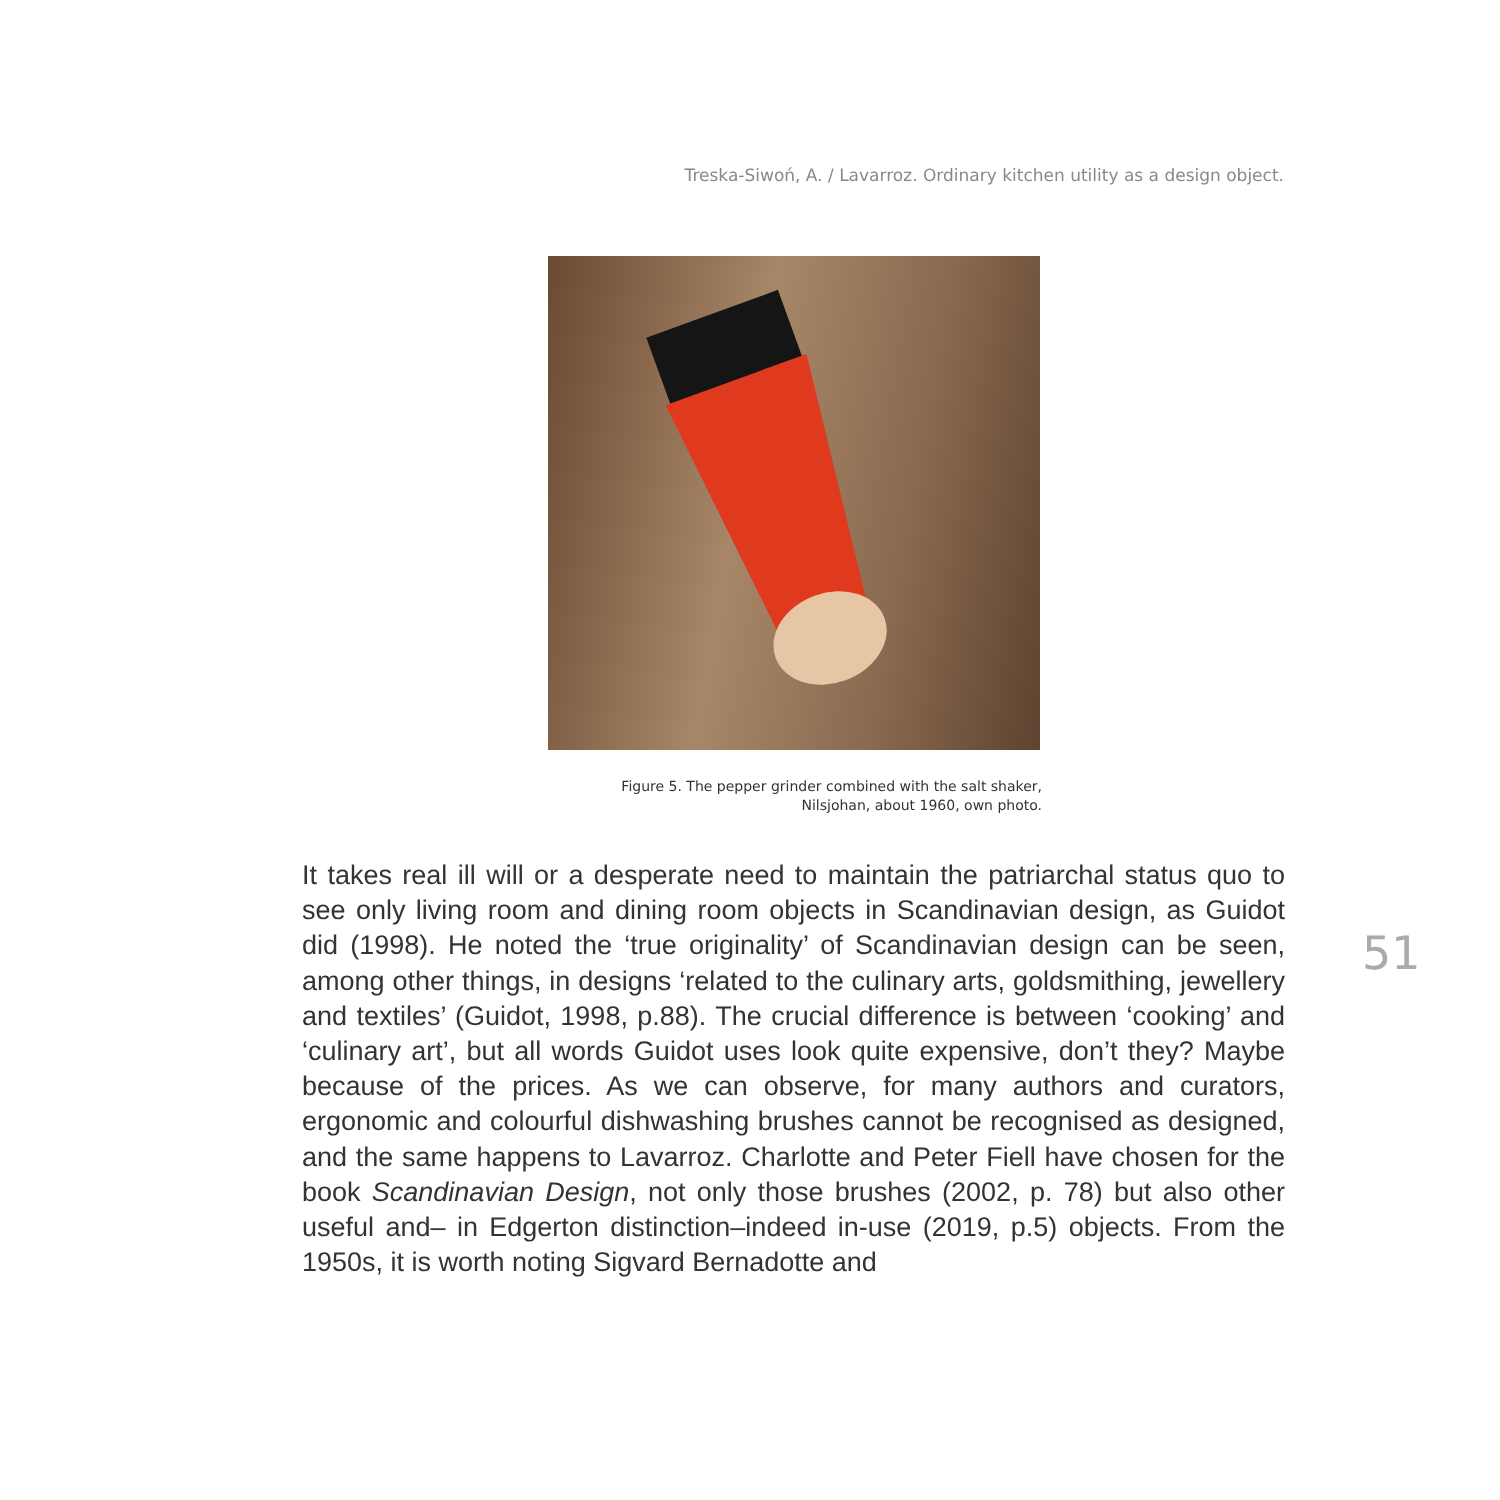Treska-Siwoń, A. / Lavarroz. Ordinary kitchen utility as a design object.
Figure 5. The pepper grinder combined with the salt shaker,
Nilsjohan, about 1960, own photo.
It takes real ill will or a desperate need to maintain the patriarchal status quo to see only living room and dining room objects in Scandinavian design, as Guidot did (1998). He noted the ‘true originality’ of Scandinavian design can be seen, among other things, in designs ‘related to the culinary arts, goldsmithing, jewellery and textiles’ (Guidot, 1998, p.88). The crucial difference is between ‘cooking’ and ‘culinary art’, but all words Guidot uses look quite expensive, don’t they? Maybe because of the prices. As we can observe, for many authors and curators, ergonomic and colourful dishwashing brushes cannot be recognised as designed, and the same happens to Lavarroz. Charlotte and Peter Fiell have chosen for the book Scandinavian Design, not only those brushes (2002, p. 78) but also other useful and– in Edgerton distinction–indeed in-use (2019, p.5) objects. From the 1950s, it is worth noting Sigvard Bernadotte and
51